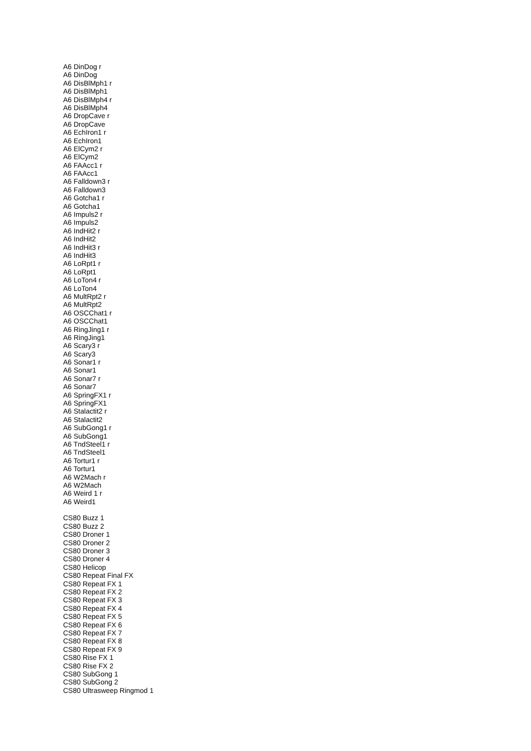A6 DinDog r
A6 DinDog
A6 DisBlMph1 r
A6 DisBlMph1
A6 DisBlMph4 r
A6 DisBlMph4
A6 DropCave r
A6 DropCave
A6 EchIron1 r
A6 EchIron1
A6 ElCym2 r
A6 ElCym2
A6 FAAcc1 r
A6 FAAcc1
A6 Falldown3 r
A6 Falldown3
A6 Gotcha1 r
A6 Gotcha1
A6 Impuls2 r
A6 Impuls2
A6 IndHit2 r
A6 IndHit2
A6 IndHit3 r
A6 IndHit3
A6 LoRpt1 r
A6 LoRpt1
A6 LoTon4 r
A6 LoTon4
A6 MultRpt2 r
A6 MultRpt2
A6 OSCChat1 r
A6 OSCChat1
A6 RingJing1 r
A6 RingJing1
A6 Scary3 r
A6 Scary3
A6 Sonar1 r
A6 Sonar1
A6 Sonar7 r
A6 Sonar7
A6 SpringFX1 r
A6 SpringFX1
A6 Stalactit2 r
A6 Stalactit2
A6 SubGong1 r
A6 SubGong1
A6 TndSteel1 r
A6 TndSteel1
A6 Tortur1 r
A6 Tortur1
A6 W2Mach r
A6 W2Mach
A6 Weird 1 r
A6 Weird1
CS80 Buzz 1
CS80 Buzz 2
CS80 Droner 1
CS80 Droner 2
CS80 Droner 3
CS80 Droner 4
CS80 Helicop
CS80 Repeat Final FX
CS80 Repeat FX 1
CS80 Repeat FX 2
CS80 Repeat FX 3
CS80 Repeat FX 4
CS80 Repeat FX 5
CS80 Repeat FX 6
CS80 Repeat FX 7
CS80 Repeat FX 8
CS80 Repeat FX 9
CS80 Rise FX 1
CS80 Rise FX 2
CS80 SubGong 1
CS80 SubGong 2
CS80 Ultrasweep Ringmod 1